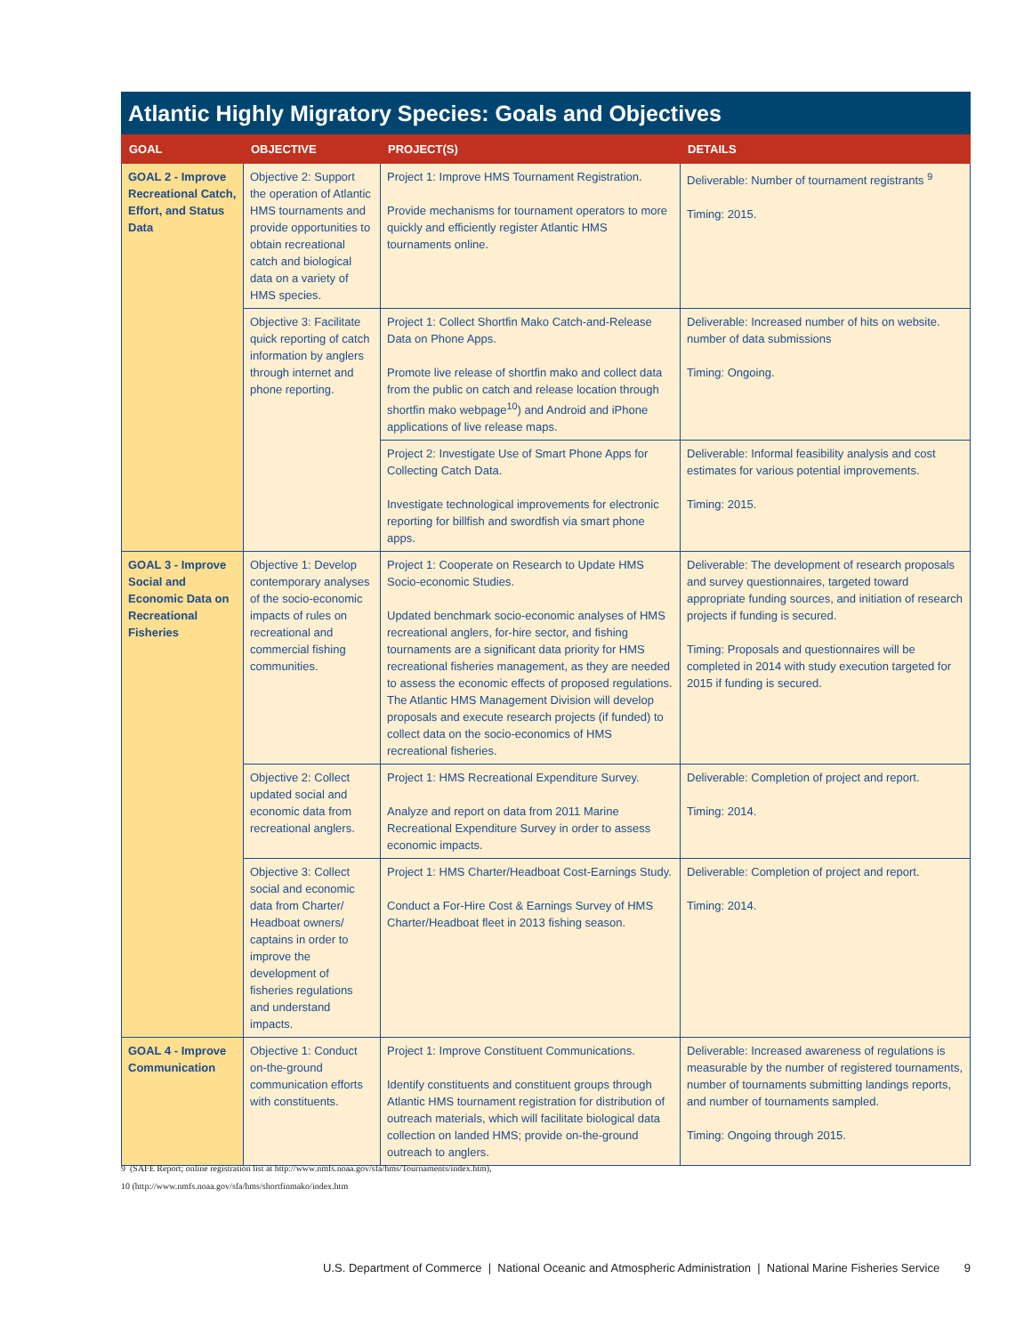Atlantic Highly Migratory Species: Goals and Objectives
| GOAL | OBJECTIVE | PROJECT(S) | DETAILS |
| --- | --- | --- | --- |
| GOAL 2 - Improve Recreational Catch, Effort, and Status Data | Objective 2: Support the operation of Atlantic HMS tournaments and provide opportunities to obtain recreational catch and biological data on a variety of HMS species. | Project 1: Improve HMS Tournament Registration. Provide mechanisms for tournament operators to more quickly and efficiently register Atlantic HMS tournaments online. | Deliverable: Number of tournament registrants <sup>9</sup> Timing: 2015. |
| | Objective 3: Facilitate quick reporting of catch information by anglers through internet and phone reporting. | Project 1: Collect Shortfin Mako Catch-and-Release Data on Phone Apps. Promote live release of shortfin mako and collect data from the public on catch and release location through shortfin mako webpage<sup>10</sup>) and Android and iPhone applications of live release maps. | Deliverable: Increased number of hits on website. number of data submissions Timing: Ongoing. |
| | | Project 2: Investigate Use of Smart Phone Apps for Collecting Catch Data. Investigate technological improvements for electronic reporting for billfish and swordfish via smart phone apps. | Deliverable: Informal feasibility analysis and cost estimates for various potential improvements. Timing: 2015. |
| GOAL 3 - Improve Social and Economic Data on Recreational Fisheries | Objective 1: Develop contemporary analyses of the socio-economic impacts of rules on recreational and commercial fishing communities. | Project 1: Cooperate on Research to Update HMS Socio-economic Studies. Updated benchmark socio-economic analyses of HMS recreational anglers, for-hire sector, and fishing tournaments are a significant data priority for HMS recreational fisheries management, as they are needed to assess the economic effects of proposed regulations. The Atlantic HMS Management Division will develop proposals and execute research projects (if funded) to collect data on the socio-economics of HMS recreational fisheries. | Deliverable: The development of research proposals and survey questionnaires, targeted toward appropriate funding sources, and initiation of research projects if funding is secured. Timing: Proposals and questionnaires will be completed in 2014 with study execution targeted for 2015 if funding is secured. |
| | Objective 2: Collect updated social and economic data from recreational anglers. | Project 1: HMS Recreational Expenditure Survey. Analyze and report on data from 2011 Marine Recreational Expenditure Survey in order to assess economic impacts. | Deliverable: Completion of project and report. Timing: 2014. |
| | Objective 3: Collect social and economic data from Charter/ Headboat owners/ captains in order to improve the development of fisheries regulations and understand impacts. | Project 1: HMS Charter/Headboat Cost-Earnings Study. Conduct a For-Hire Cost & Earnings Survey of HMS Charter/Headboat fleet in 2013 fishing season. | Deliverable: Completion of project and report. Timing: 2014. |
| GOAL 4 - Improve Communication | Objective 1: Conduct on-the-ground communication efforts with constituents. | Project 1: Improve Constituent Communications. Identify constituents and constituent groups through Atlantic HMS tournament registration for distribution of outreach materials, which will facilitate biological data collection on landed HMS; provide on-the-ground outreach to anglers. | Deliverable: Increased awareness of regulations is measurable by the number of registered tournaments, number of tournaments submitting landings reports, and number of tournaments sampled. Timing: Ongoing through 2015. |
9 (SAFE Report; online registration list at http://www.nmfs.noaa.gov/sfa/hms/Tournaments/index.htm),
10 (http://www.nmfs.noaa.gov/sfa/hms/shortfinmako/index.htm
U.S. Department of Commerce | National Oceanic and Atmospheric Administration | National Marine Fisheries Service 9